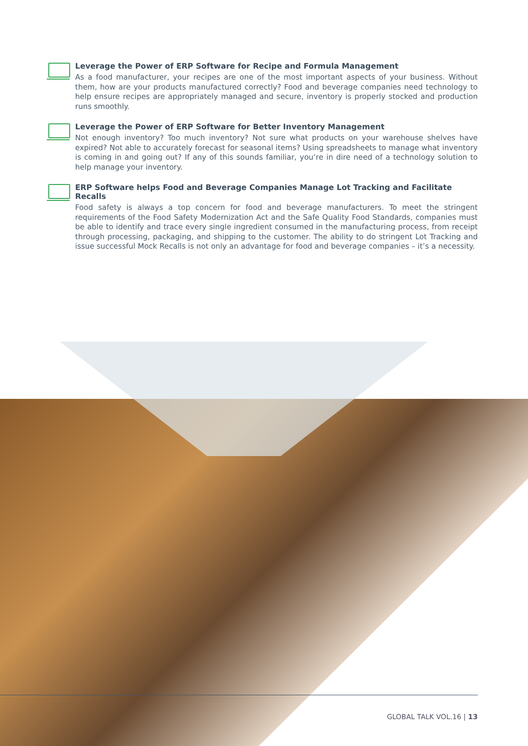Leverage the Power of ERP Software for Recipe and Formula Management
As a food manufacturer, your recipes are one of the most important aspects of your business. Without them, how are your products manufactured correctly? Food and beverage companies need technology to help ensure recipes are appropriately managed and secure, inventory is properly stocked and production runs smoothly.
Leverage the Power of ERP Software for Better Inventory Management
Not enough inventory? Too much inventory? Not sure what products on your warehouse shelves have expired? Not able to accurately forecast for seasonal items? Using spreadsheets to manage what inventory is coming in and going out? If any of this sounds familiar, you’re in dire need of a technology solution to help manage your inventory.
ERP Software helps Food and Beverage Companies Manage Lot Tracking and Facilitate Recalls
Food safety is always a top concern for food and beverage manufacturers. To meet the stringent requirements of the Food Safety Modernization Act and the Safe Quality Food Standards, companies must be able to identify and trace every single ingredient consumed in the manufacturing process, from receipt through processing, packaging, and shipping to the customer. The ability to do stringent Lot Tracking and issue successful Mock Recalls is not only an advantage for food and beverage companies – it’s a necessity.
GLOBAL TALK VOL.16 | 13